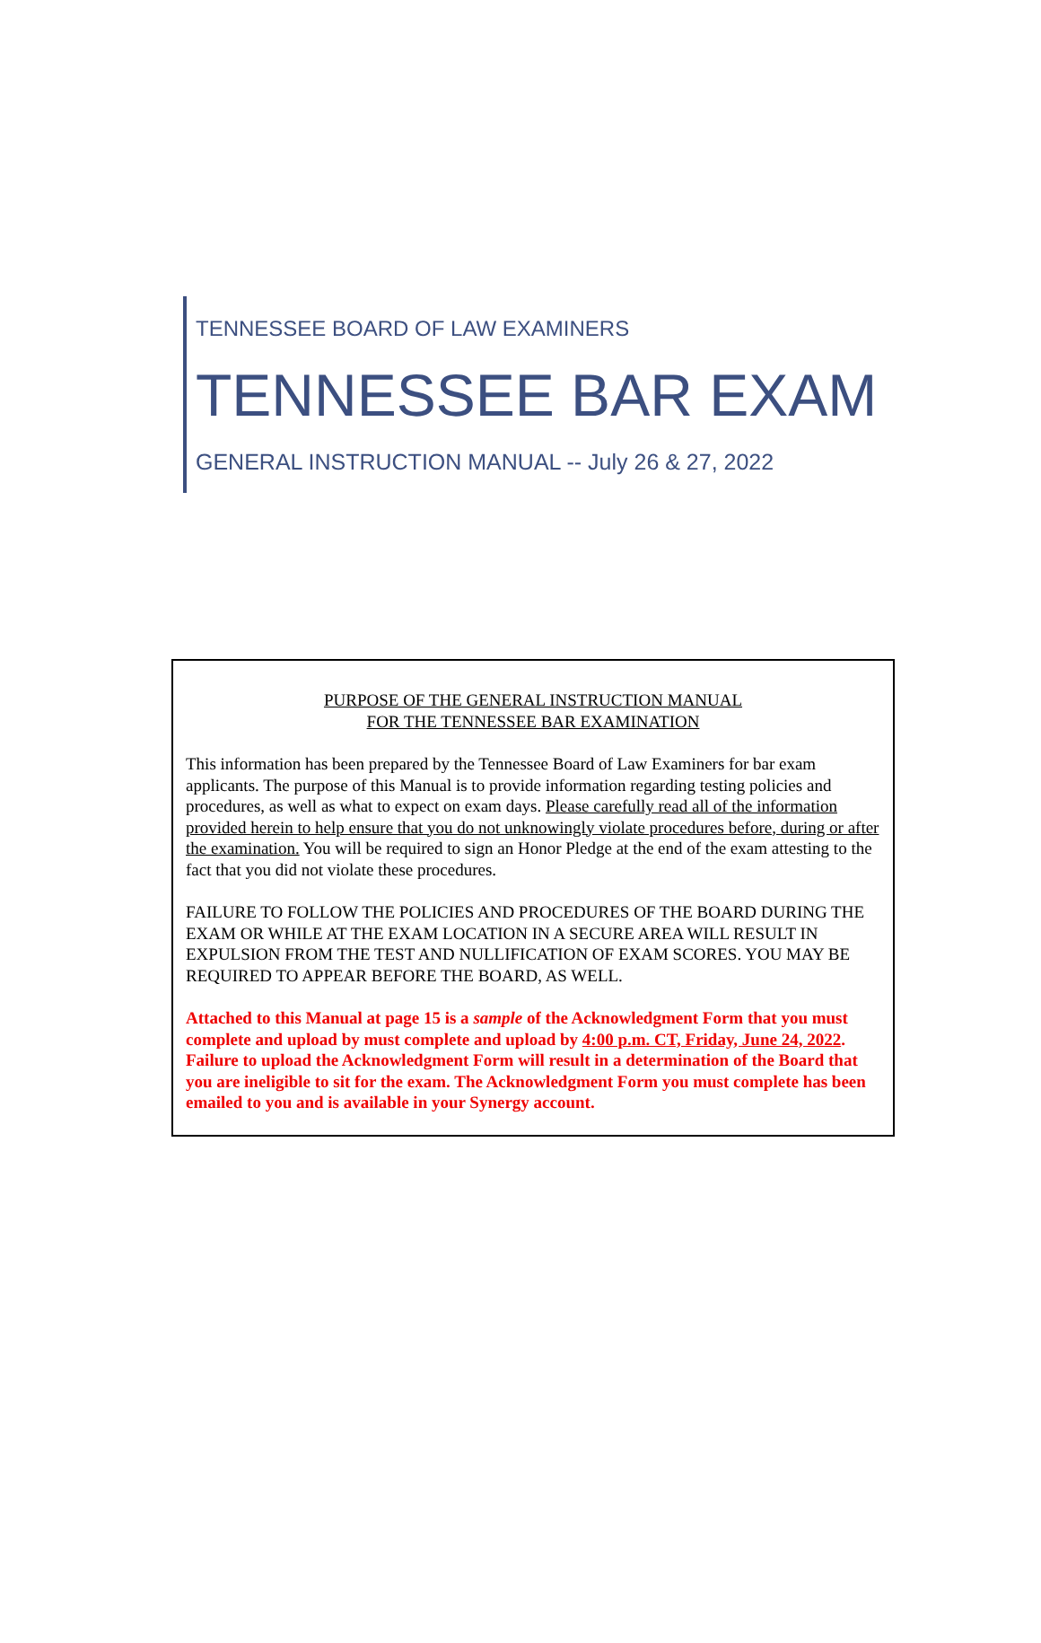TENNESSEE BOARD OF LAW EXAMINERS
TENNESSEE BAR EXAM
GENERAL INSTRUCTION MANUAL -- July 26 & 27, 2022
PURPOSE OF THE GENERAL INSTRUCTION MANUAL
FOR THE TENNESSEE BAR EXAMINATION
This information has been prepared by the Tennessee Board of Law Examiners for bar exam applicants. The purpose of this Manual is to provide information regarding testing policies and procedures, as well as what to expect on exam days. Please carefully read all of the information provided herein to help ensure that you do not unknowingly violate procedures before, during or after the examination. You will be required to sign an Honor Pledge at the end of the exam attesting to the fact that you did not violate these procedures.
FAILURE TO FOLLOW THE POLICIES AND PROCEDURES OF THE BOARD DURING THE EXAM OR WHILE AT THE EXAM LOCATION IN A SECURE AREA WILL RESULT IN EXPULSION FROM THE TEST AND NULLIFICATION OF EXAM SCORES. YOU MAY BE REQUIRED TO APPEAR BEFORE THE BOARD, AS WELL.
Attached to this Manual at page 15 is a sample of the Acknowledgment Form that you must complete and upload by must complete and upload by 4:00 p.m. CT, Friday, June 24, 2022. Failure to upload the Acknowledgment Form will result in a determination of the Board that you are ineligible to sit for the exam. The Acknowledgment Form you must complete has been emailed to you and is available in your Synergy account.